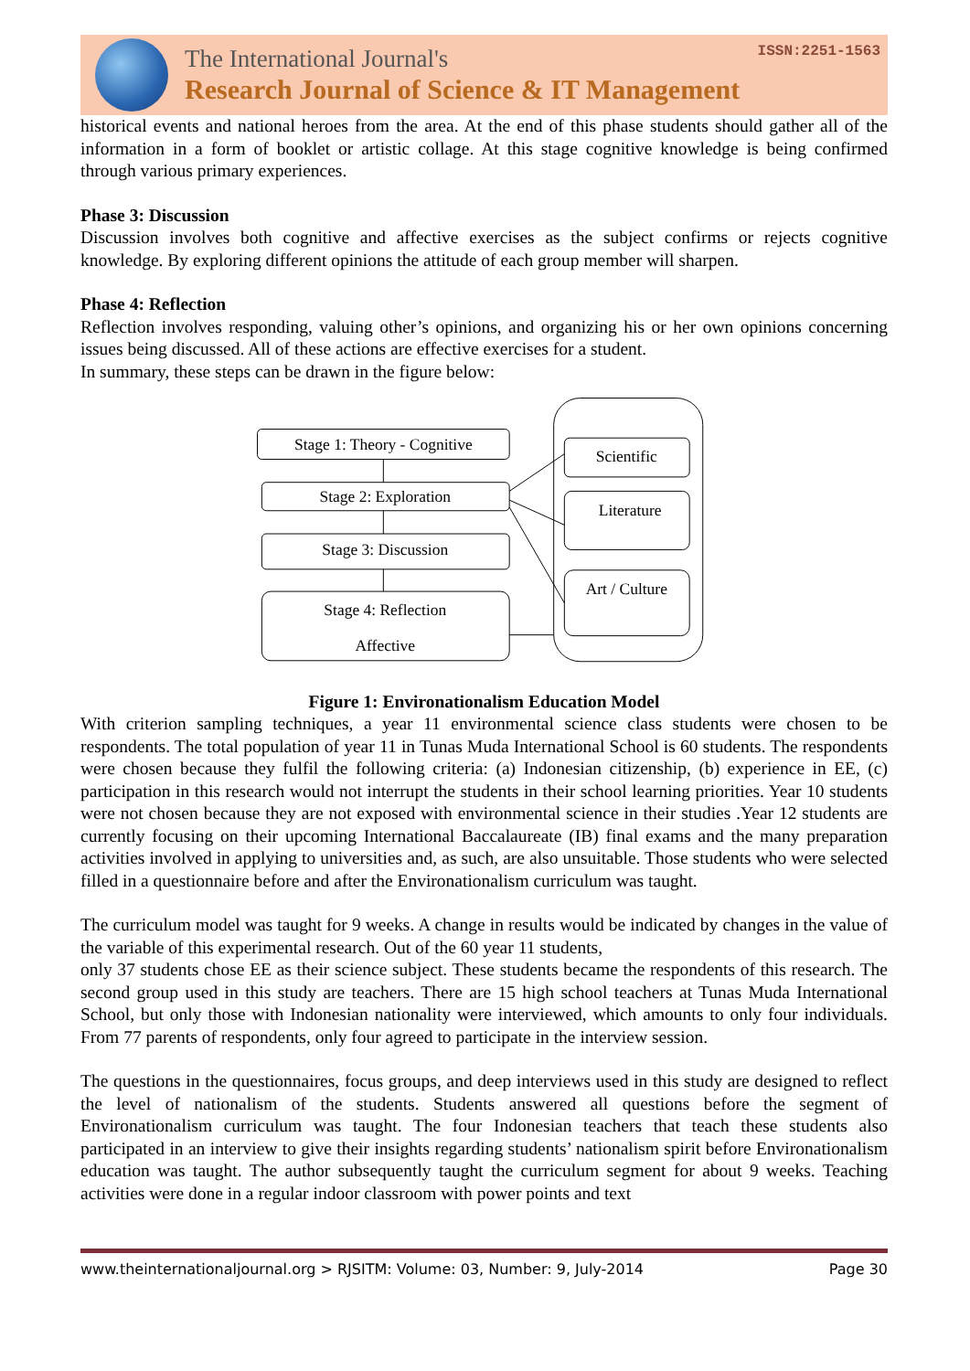The International Journal's
Research Journal of Science & IT Management
ISSN:2251-1563
historical events and national heroes from the area. At the end of this phase students should gather all of the information in a form of booklet or artistic collage. At this stage cognitive knowledge is being confirmed through various primary experiences.
Phase 3: Discussion
Discussion involves both cognitive and affective exercises as the subject confirms or rejects cognitive knowledge. By exploring different opinions the attitude of each group member will sharpen.
Phase 4: Reflection
Reflection involves responding, valuing other’s opinions, and organizing his or her own opinions concerning issues being discussed. All of these actions are effective exercises for a student.
In summary, these steps can be drawn in the figure below:
Stage 1: Theory - Cognitive
Stage 2: Exploration
Stage 3: Discussion
Stage 4: Reflection
Affective
Scientific
Literature
Art / Culture
Figure 1: Environationalism Education Model
With criterion sampling techniques, a year 11 environmental science class students were chosen to be respondents. The total population of year 11 in Tunas Muda International School is 60 students. The respondents were chosen because they fulfil the following criteria: (a) Indonesian citizenship, (b) experience in EE, (c) participation in this research would not interrupt the students in their school learning priorities. Year 10 students were not chosen because they are not exposed with environmental science in their studies .Year 12 students are currently focusing on their upcoming International Baccalaureate (IB) final exams and the many preparation activities involved in applying to universities and, as such, are also unsuitable. Those students who were selected filled in a questionnaire before and after the Environationalism curriculum was taught.
The curriculum model was taught for 9 weeks. A change in results would be indicated by changes in the value of the variable of this experimental research. Out of the 60 year 11 students,
only 37 students chose EE as their science subject. These students became the respondents of this research. The second group used in this study are teachers. There are 15 high school teachers at Tunas Muda International School, but only those with Indonesian nationality were interviewed, which amounts to only four individuals. From 77 parents of respondents, only four agreed to participate in the interview session.
The questions in the questionnaires, focus groups, and deep interviews used in this study are designed to reflect the level of nationalism of the students. Students answered all questions before the segment of Environationalism curriculum was taught. The four Indonesian teachers that teach these students also participated in an interview to give their insights regarding students’ nationalism spirit before Environationalism education was taught. The author subsequently taught the curriculum segment for about 9 weeks. Teaching activities were done in a regular indoor classroom with power points and text
www.theinternationaljournal.org > RJSITM: Volume: 03, Number: 9, July-2014 Page 30